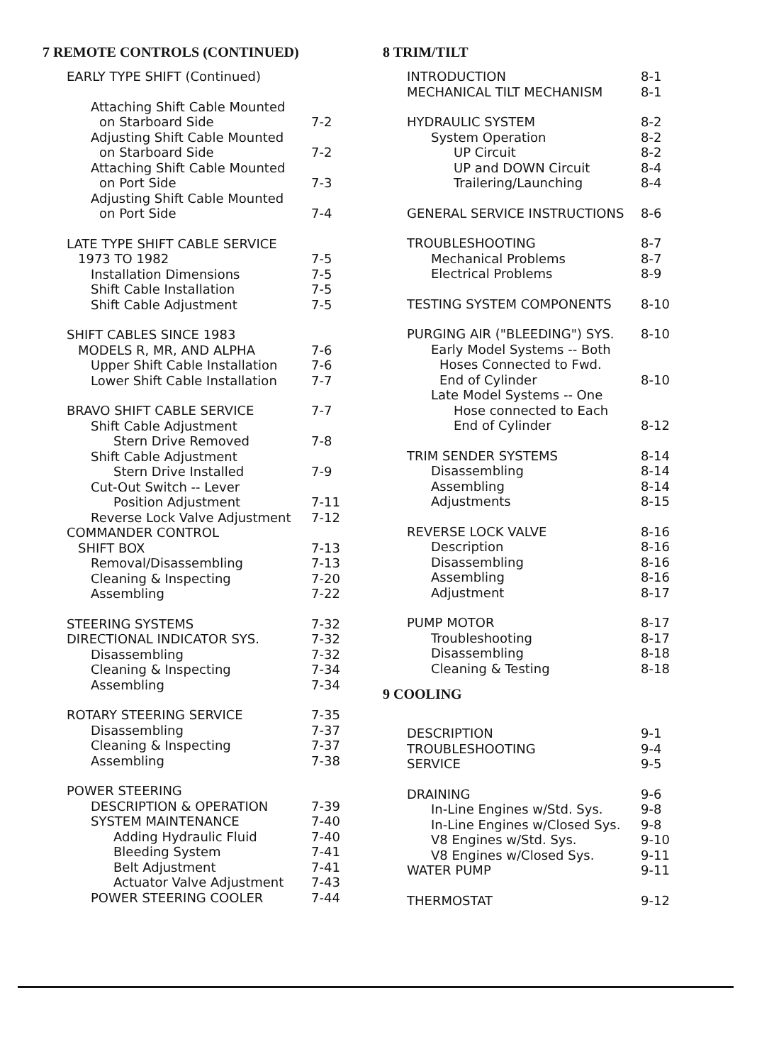7 REMOTE CONTROLS (CONTINUED)
| EARLY TYPE SHIFT (Continued) | |
| Attaching Shift Cable Mounted | |
| on Starboard Side | 7-2 |
| Adjusting Shift Cable Mounted | |
| on Starboard Side | 7-2 |
| Attaching Shift Cable Mounted | |
| on Port Side | 7-3 |
| Adjusting Shift Cable Mounted | |
| on Port Side | 7-4 |
| LATE TYPE SHIFT CABLE SERVICE | |
| 1973 TO 1982 | 7-5 |
| Installation Dimensions | 7-5 |
| Shift Cable Installation | 7-5 |
| Shift Cable Adjustment | 7-5 |
| SHIFT CABLES SINCE 1983 | |
| MODELS R, MR, AND ALPHA | 7-6 |
| Upper Shift Cable Installation | 7-6 |
| Lower Shift Cable Installation | 7-7 |
| BRAVO SHIFT CABLE SERVICE | 7-7 |
| Shift Cable Adjustment | |
| Stern Drive Removed | 7-8 |
| Shift Cable Adjustment | |
| Stern Drive Installed | 7-9 |
| Cut-Out Switch -- Lever | |
| Position Adjustment | 7-11 |
| Reverse Lock Valve Adjustment | 7-12 |
| COMMANDER CONTROL | |
| SHIFT BOX | 7-13 |
| Removal/Disassembling | 7-13 |
| Cleaning & Inspecting | 7-20 |
| Assembling | 7-22 |
| STEERING SYSTEMS | 7-32 |
| DIRECTIONAL INDICATOR SYS. | 7-32 |
| Disassembling | 7-32 |
| Cleaning & Inspecting | 7-34 |
| Assembling | 7-34 |
| ROTARY STEERING SERVICE | 7-35 |
| Disassembling | 7-37 |
| Cleaning & Inspecting | 7-37 |
| Assembling | 7-38 |
| POWER STEERING | |
| DESCRIPTION & OPERATION | 7-39 |
| SYSTEM MAINTENANCE | 7-40 |
| Adding Hydraulic Fluid | 7-40 |
| Bleeding System | 7-41 |
| Belt Adjustment | 7-41 |
| Actuator Valve Adjustment | 7-43 |
| POWER STEERING COOLER | 7-44 |
8 TRIM/TILT
| INTRODUCTION | 8-1 |
| MECHANICAL TILT MECHANISM | 8-1 |
| HYDRAULIC SYSTEM | 8-2 |
| System Operation | 8-2 |
| UP Circuit | 8-2 |
| UP and DOWN Circuit | 8-4 |
| Trailering/Launching | 8-4 |
| GENERAL SERVICE INSTRUCTIONS | 8-6 |
| TROUBLESHOOTING | 8-7 |
| Mechanical Problems | 8-7 |
| Electrical Problems | 8-9 |
| TESTING SYSTEM COMPONENTS | 8-10 |
| PURGING AIR ("BLEEDING") SYS. | 8-10 |
| Early Model Systems -- Both | |
| Hoses Connected to Fwd. | |
| End of Cylinder | 8-10 |
| Late Model Systems -- One | |
| Hose connected to Each | |
| End of Cylinder | 8-12 |
| TRIM SENDER SYSTEMS | 8-14 |
| Disassembling | 8-14 |
| Assembling | 8-14 |
| Adjustments | 8-15 |
| REVERSE LOCK VALVE | 8-16 |
| Description | 8-16 |
| Disassembling | 8-16 |
| Assembling | 8-16 |
| Adjustment | 8-17 |
| PUMP MOTOR | 8-17 |
| Troubleshooting | 8-17 |
| Disassembling | 8-18 |
| Cleaning & Testing | 8-18 |
9 COOLING
| DESCRIPTION | 9-1 |
| TROUBLESHOOTING | 9-4 |
| SERVICE | 9-5 |
| DRAINING | 9-6 |
| In-Line Engines w/Std. Sys. | 9-8 |
| In-Line Engines w/Closed Sys. | 9-8 |
| V8 Engines w/Std. Sys. | 9-10 |
| V8 Engines w/Closed Sys. | 9-11 |
| WATER PUMP | 9-11 |
| THERMOSTAT | 9-12 |